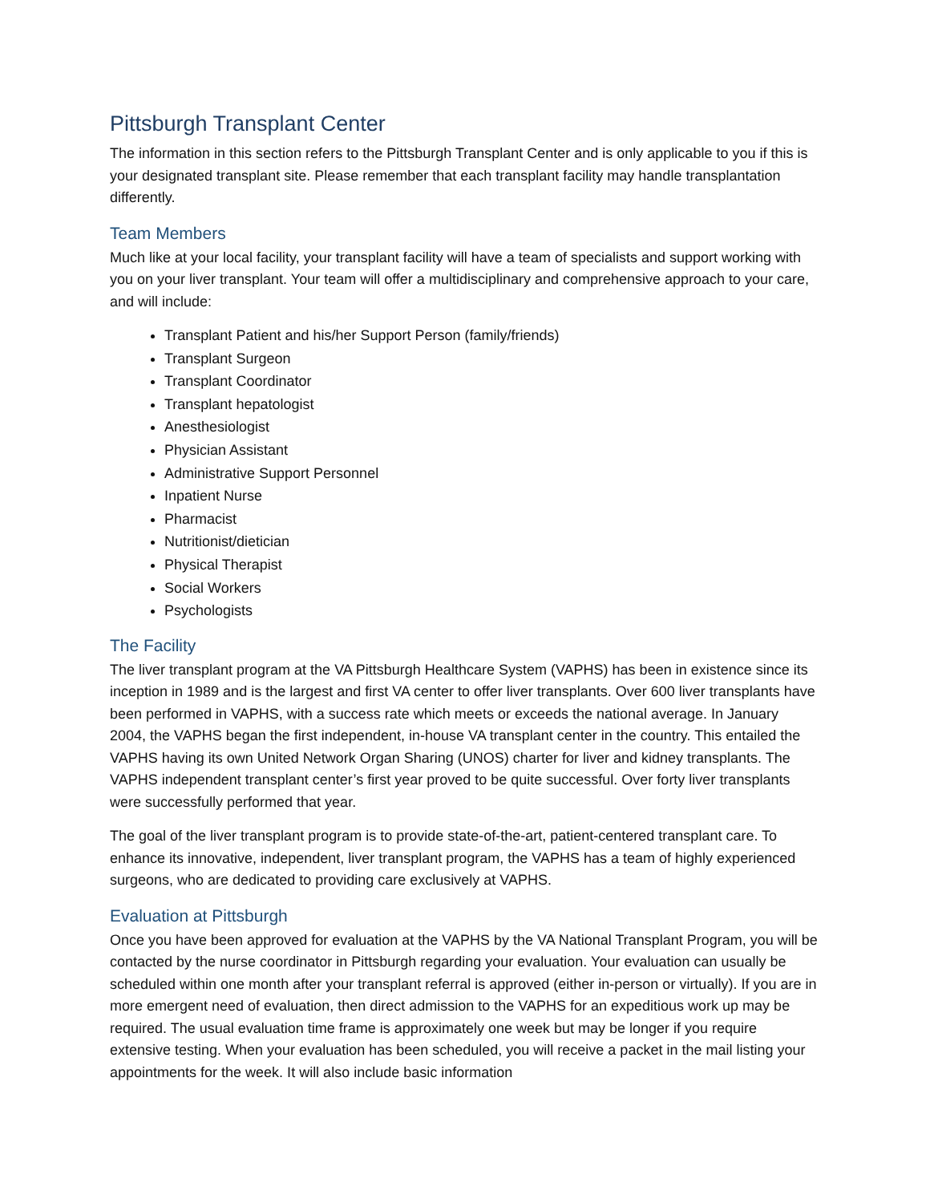Pittsburgh Transplant Center
The information in this section refers to the Pittsburgh Transplant Center and is only applicable to you if this is your designated transplant site. Please remember that each transplant facility may handle transplantation differently.
Team Members
Much like at your local facility, your transplant facility will have a team of specialists and support working with you on your liver transplant. Your team will offer a multidisciplinary and comprehensive approach to your care, and will include:
Transplant Patient and his/her Support Person (family/friends)
Transplant Surgeon
Transplant Coordinator
Transplant hepatologist
Anesthesiologist
Physician Assistant
Administrative Support Personnel
Inpatient Nurse
Pharmacist
Nutritionist/dietician
Physical Therapist
Social Workers
Psychologists
The Facility
The liver transplant program at the VA Pittsburgh Healthcare System (VAPHS) has been in existence since its inception in 1989 and is the largest and first VA center to offer liver transplants. Over 600 liver transplants have been performed in VAPHS, with a success rate which meets or exceeds the national average. In January 2004, the VAPHS began the first independent, in-house VA transplant center in the country. This entailed the VAPHS having its own United Network Organ Sharing (UNOS) charter for liver and kidney transplants. The VAPHS independent transplant center’s first year proved to be quite successful. Over forty liver transplants were successfully performed that year.
The goal of the liver transplant program is to provide state-of-the-art, patient-centered transplant care. To enhance its innovative, independent, liver transplant program, the VAPHS has a team of highly experienced surgeons, who are dedicated to providing care exclusively at VAPHS.
Evaluation at Pittsburgh
Once you have been approved for evaluation at the VAPHS by the VA National Transplant Program, you will be contacted by the nurse coordinator in Pittsburgh regarding your evaluation. Your evaluation can usually be scheduled within one month after your transplant referral is approved (either in-person or virtually). If you are in more emergent need of evaluation, then direct admission to the VAPHS for an expeditious work up may be required. The usual evaluation time frame is approximately one week but may be longer if you require extensive testing. When your evaluation has been scheduled, you will receive a packet in the mail listing your appointments for the week. It will also include basic information